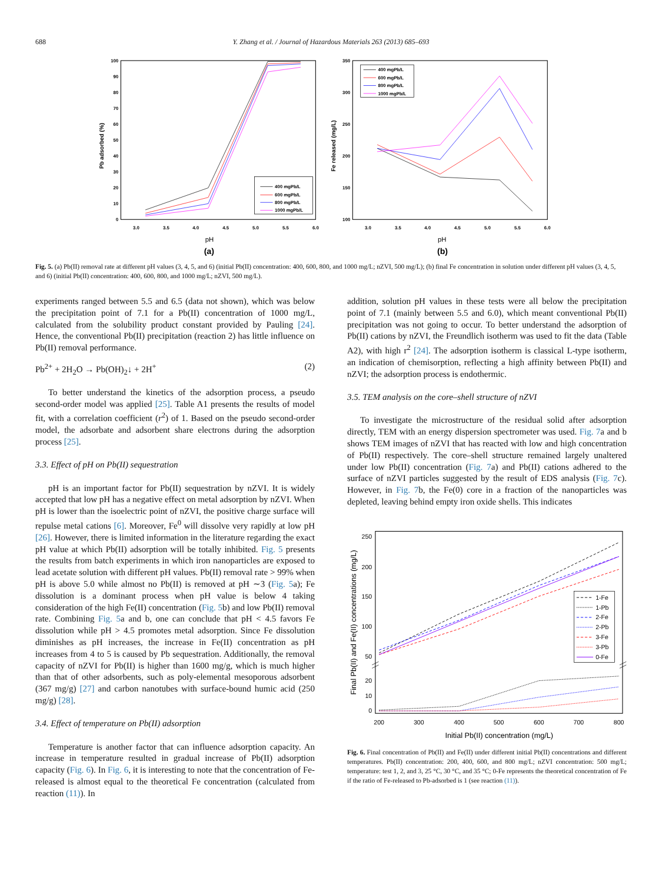688 Y. Zhang et al. / Journal of Hazardous Materials 263 (2013) 685–693
0
10
20
30
40
50
60
70
80
90
100
100
150
200
250
300
350
3.0
3.5
4.0
4.5
5.0
5.5
6.0
3.0
3.5
4.0
4.5
5.0
5.5
6.0
pH
pH
(a)
(b)
Pb adsorbed (%)
Fe released (mg/L)
400 mgPb/L
600 mgPb/L
800 mgPb/L
1000 mgPb/L
400 mgPb/L
600 mgPb/L
800 mgPb/L
1000 mgPb/L
Fig. 5. (a) Pb(II) removal rate at different pH values (3, 4, 5, and 6) (initial Pb(II) concentration: 400, 600, 800, and 1000 mg/L; nZVI, 500 mg/L); (b) final Fe concentration in solution under different pH values (3, 4, 5, and 6) (initial Pb(II) concentration: 400, 600, 800, and 1000 mg/L; nZVI, 500 mg/L).
experiments ranged between 5.5 and 6.5 (data not shown), which was below the precipitation point of 7.1 for a Pb(II) concentration of 1000 mg/L, calculated from the solubility product constant provided by Pauling [24]. Hence, the conventional Pb(II) precipitation (reaction 2) has little influence on Pb(II) removal performance.
Pb<sup>2+</sup> + 2H<sub>2</sub>O → Pb(OH)<sub>2</sub>↓ + 2H<sup>+</sup> (2)
To better understand the kinetics of the adsorption process, a pseudo second-order model was applied [25]. Table A1 presents the results of model fit, with a correlation coefficient (r<sup>2</sup>) of 1. Based on the pseudo second-order model, the adsorbate and adsorbent share electrons during the adsorption process [25].
3.3. Effect of pH on Pb(II) sequestration
pH is an important factor for Pb(II) sequestration by nZVI. It is widely accepted that low pH has a negative effect on metal adsorption by nZVI. When pH is lower than the isoelectric point of nZVI, the positive charge surface will repulse metal cations [6]. Moreover, Fe<sup>0</sup> will dissolve very rapidly at low pH [26]. However, there is limited information in the literature regarding the exact pH value at which Pb(II) adsorption will be totally inhibited. Fig. 5 presents the results from batch experiments in which iron nanoparticles are exposed to lead acetate solution with different pH values. Pb(II) removal rate > 99% when pH is above 5.0 while almost no Pb(II) is removed at pH ∼3 (Fig. 5a); Fe dissolution is a dominant process when pH value is below 4 taking consideration of the high Fe(II) concentration (Fig. 5b) and low Pb(II) removal rate. Combining Fig. 5a and b, one can conclude that pH < 4.5 favors Fe dissolution while pH > 4.5 promotes metal adsorption. Since Fe dissolution diminishes as pH increases, the increase in Fe(II) concentration as pH increases from 4 to 5 is caused by Pb sequestration. Additionally, the removal capacity of nZVI for Pb(II) is higher than 1600 mg/g, which is much higher than that of other adsorbents, such as poly-elemental mesoporous adsorbent (367 mg/g) [27] and carbon nanotubes with surface-bound humic acid (250 mg/g) [28].
3.4. Effect of temperature on Pb(II) adsorption
Temperature is another factor that can influence adsorption capacity. An increase in temperature resulted in gradual increase of Pb(II) adsorption capacity (Fig. 6). In Fig. 6, it is interesting to note that the concentration of Fe-released is almost equal to the theoretical Fe concentration (calculated from reaction (11)). In
addition, solution pH values in these tests were all below the precipitation point of 7.1 (mainly between 5.5 and 6.0), which meant conventional Pb(II) precipitation was not going to occur. To better understand the adsorption of Pb(II) cations by nZVI, the Freundlich isotherm was used to fit the data (Table A2), with high r<sup>2</sup> [24]. The adsorption isotherm is classical L-type isotherm, an indication of chemisorption, reflecting a high affinity between Pb(II) and nZVI; the adsorption process is endothermic.
3.5. TEM analysis on the core–shell structure of nZVI
To investigate the microstructure of the residual solid after adsorption directly, TEM with an energy dispersion spectrometer was used. Fig. 7a and b shows TEM images of nZVI that has reacted with low and high concentration of Pb(II) respectively. The core–shell structure remained largely unaltered under low Pb(II) concentration (Fig. 7a) and Pb(II) cations adhered to the surface of nZVI particles suggested by the result of EDS analysis (Fig. 7c). However, in Fig. 7b, the Fe(0) core in a fraction of the nanoparticles was depleted, leaving behind empty iron oxide shells. This indicates
250
200
150
100
50
20
10
0
200
300
400
500
600
700
800
Initial Pb(II) concentration (mg/L)
Final Pb(II) and Fe(II) concentrations (mg/L)
1-Fe
1-Pb
2-Fe
2-Pb
3-Fe
3-Pb
0-Fe
Fig. 6. Final concentration of Pb(II) and Fe(II) under different initial Pb(II) concentrations and different temperatures. Pb(II) concentration: 200, 400, 600, and 800 mg/L; nZVI concentration: 500 mg/L; temperature: test 1, 2, and 3, 25 °C, 30 °C, and 35 °C; 0-Fe represents the theoretical concentration of Fe if the ratio of Fe-released to Pb-adsorbed is 1 (see reaction (11)).